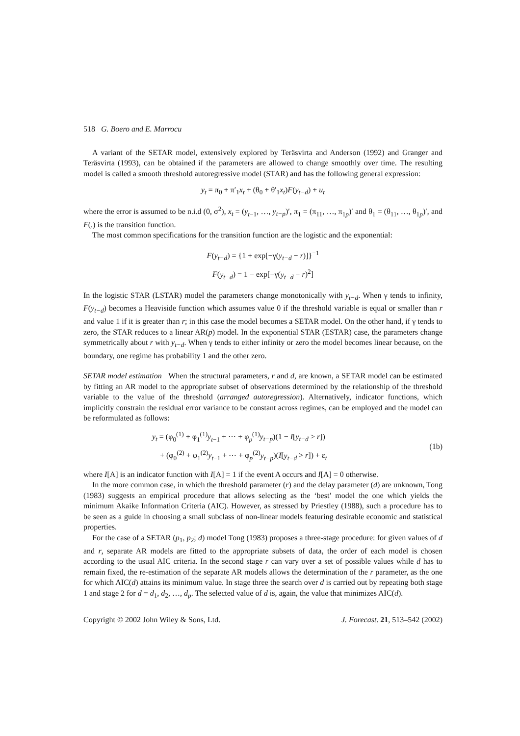518 G. Boero and E. Marrocu
A variant of the SETAR model, extensively explored by Teräsvirta and Anderson (1992) and Granger and Teräsvirta (1993), can be obtained if the parameters are allowed to change smoothly over time. The resulting model is called a smooth threshold autoregressive model (STAR) and has the following general expression:
y<sub>t</sub> = π<sub>0</sub> + π′<sub>1</sub>x<sub>t</sub> + (θ<sub>0</sub> + θ′<sub>1</sub>x<sub>t</sub>)F(y<sub>t−d</sub>) + u<sub>t</sub>
where the error is assumed to be n.i.d (0, σ<sup>2</sup>), x<sub>t</sub> = (y<sub>t−1</sub>, …, y<sub>t−p</sub>)′, π<sub>1</sub> = (π<sub>11</sub>, …, π<sub>1p</sub>)′ and θ<sub>1</sub> = (θ<sub>11</sub>, …, θ<sub>1p</sub>)′, and F(.) is the transition function.
The most common specifications for the transition function are the logistic and the exponential:
F(y<sub>t−d</sub>) = {1 + exp[−γ(y<sub>t−d</sub> − r)]}<sup>−1</sup>
F(y<sub>t−d</sub>) = 1 − exp[−γ(y<sub>t−d</sub> − r)<sup>2</sup>]
In the logistic STAR (LSTAR) model the parameters change monotonically with y<sub>t−d</sub>. When γ tends to infinity, F(y<sub>t−d</sub>) becomes a Heaviside function which assumes value 0 if the threshold variable is equal or smaller than r and value 1 if it is greater than r; in this case the model becomes a SETAR model. On the other hand, if γ tends to zero, the STAR reduces to a linear AR(p) model. In the exponential STAR (ESTAR) case, the parameters change symmetrically about r with y<sub>t−d</sub>. When γ tends to either infinity or zero the model becomes linear because, on the boundary, one regime has probability 1 and the other zero.
SETAR model estimation When the structural parameters, r and d, are known, a SETAR model can be estimated by fitting an AR model to the appropriate subset of observations determined by the relationship of the threshold variable to the value of the threshold (arranged autoregression). Alternatively, indicator functions, which implicitly constrain the residual error variance to be constant across regimes, can be employed and the model can be reformulated as follows:
y<sub>t</sub> = (φ<sub>0</sub><sup>(1)</sup> + φ<sub>1</sub><sup>(1)</sup>y<sub>t−1</sub> + ⋯ + φ<sub>p</sub><sup>(1)</sup>y<sub>t−p</sub>)(1 − I[y<sub>t−d</sub> > r])
+ (φ<sub>0</sub><sup>(2)</sup> + φ<sub>1</sub><sup>(2)</sup>y<sub>t−1</sub> + ⋯ + φ<sub>p</sub><sup>(2)</sup>y<sub>t−p</sub>)(I[y<sub>t−d</sub> > r]) + ε<sub>t</sub>
(1b)
where I[A] is an indicator function with I[A] = 1 if the event A occurs and I[A] = 0 otherwise.
In the more common case, in which the threshold parameter (r) and the delay parameter (d) are unknown, Tong (1983) suggests an empirical procedure that allows selecting as the ‘best’ model the one which yields the minimum Akaike Information Criteria (AIC). However, as stressed by Priestley (1988), such a procedure has to be seen as a guide in choosing a small subclass of non-linear models featuring desirable economic and statistical properties.
For the case of a SETAR (p<sub>1</sub>, p<sub>2</sub>; d) model Tong (1983) proposes a three-stage procedure: for given values of d and r, separate AR models are fitted to the appropriate subsets of data, the order of each model is chosen according to the usual AIC criteria. In the second stage r can vary over a set of possible values while d has to remain fixed, the re-estimation of the separate AR models allows the determination of the r parameter, as the one for which AIC(d) attains its minimum value. In stage three the search over d is carried out by repeating both stage 1 and stage 2 for d = d<sub>1</sub>, d<sub>2</sub>, …, d<sub>p</sub>. The selected value of d is, again, the value that minimizes AIC(d).
Copyright © 2002 John Wiley & Sons, Ltd. J. Forecast. 21, 513–542 (2002)